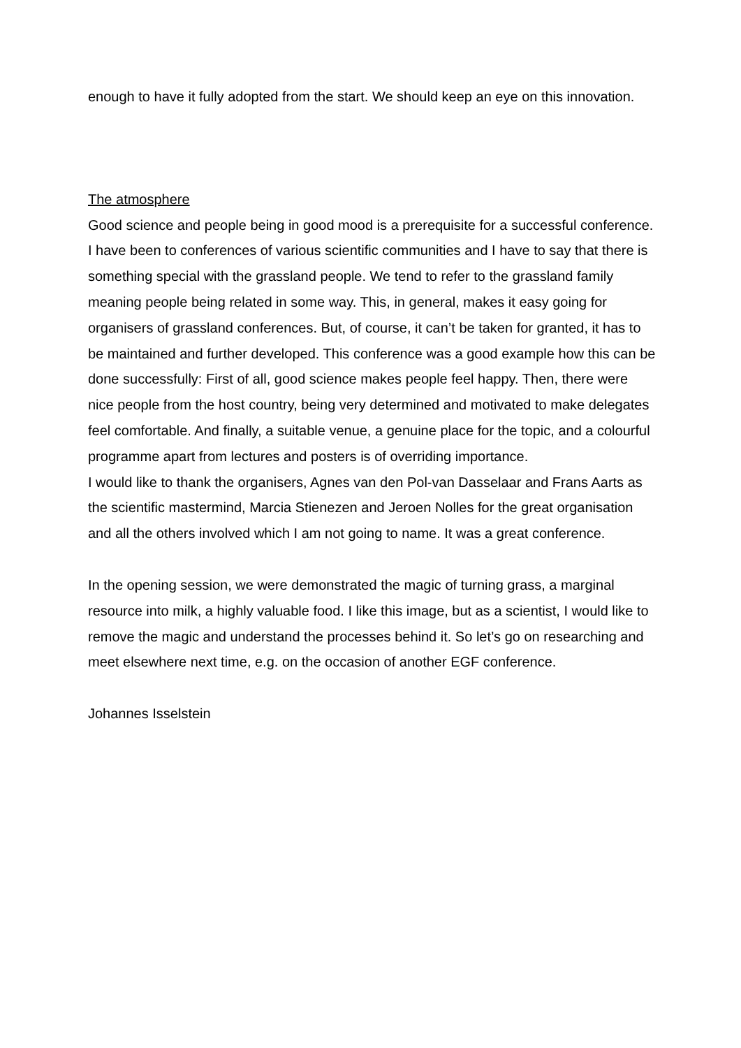enough to have it fully adopted from the start. We should keep an eye on this innovation.
The atmosphere
Good science and people being in good mood is a prerequisite for a successful conference. I have been to conferences of various scientific communities and I have to say that there is something special with the grassland people. We tend to refer to the grassland family meaning people being related in some way. This, in general, makes it easy going for organisers of grassland conferences. But, of course, it can’t be taken for granted, it has to be maintained and further developed. This conference was a good example how this can be done successfully: First of all, good science makes people feel happy. Then, there were nice people from the host country, being very determined and motivated to make delegates feel comfortable. And finally, a suitable venue, a genuine place for the topic, and a colourful programme apart from lectures and posters is of overriding importance.
I would like to thank the organisers, Agnes van den Pol-van Dasselaar and Frans Aarts as the scientific mastermind, Marcia Stienezen and Jeroen Nolles for the great organisation and all the others involved which I am not going to name. It was a great conference.
In the opening session, we were demonstrated the magic of turning grass, a marginal resource into milk, a highly valuable food. I like this image, but as a scientist, I would like to remove the magic and understand the processes behind it. So let’s go on researching and meet elsewhere next time, e.g. on the occasion of another EGF conference.
Johannes Isselstein